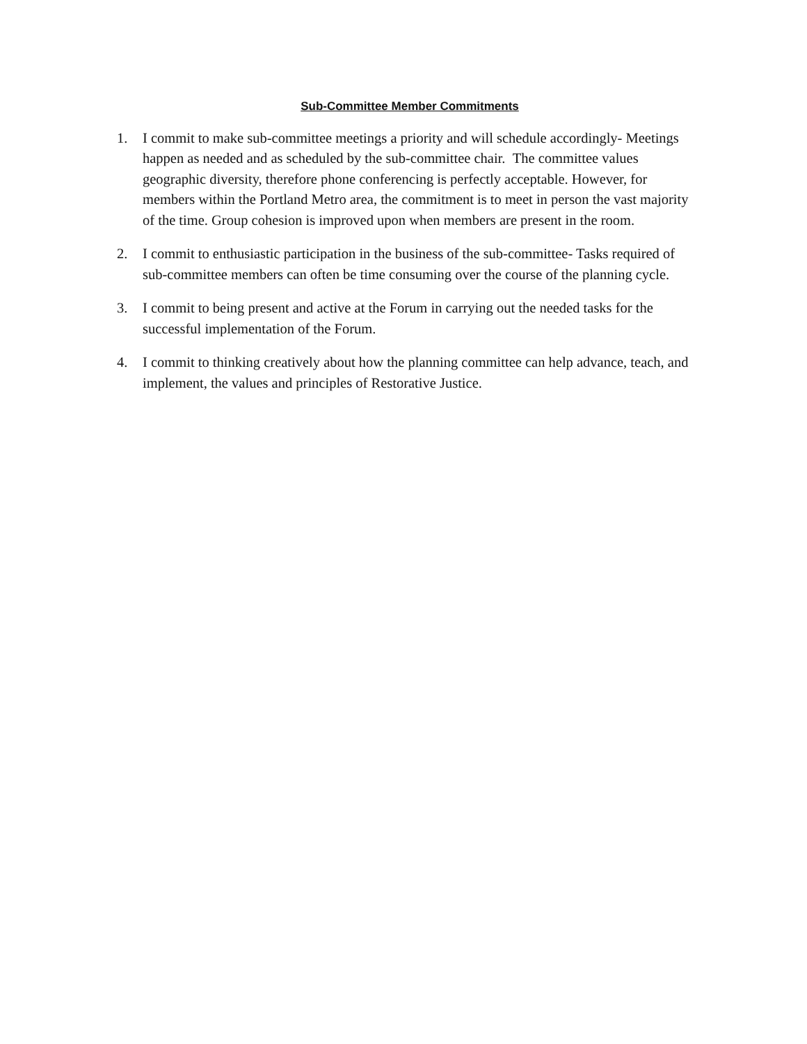Sub-Committee Member Commitments
1. I commit to make sub-committee meetings a priority and will schedule accordingly- Meetings happen as needed and as scheduled by the sub-committee chair. The committee values geographic diversity, therefore phone conferencing is perfectly acceptable. However, for members within the Portland Metro area, the commitment is to meet in person the vast majority of the time. Group cohesion is improved upon when members are present in the room.
2. I commit to enthusiastic participation in the business of the sub-committee- Tasks required of sub-committee members can often be time consuming over the course of the planning cycle.
3. I commit to being present and active at the Forum in carrying out the needed tasks for the successful implementation of the Forum.
4. I commit to thinking creatively about how the planning committee can help advance, teach, and implement, the values and principles of Restorative Justice.